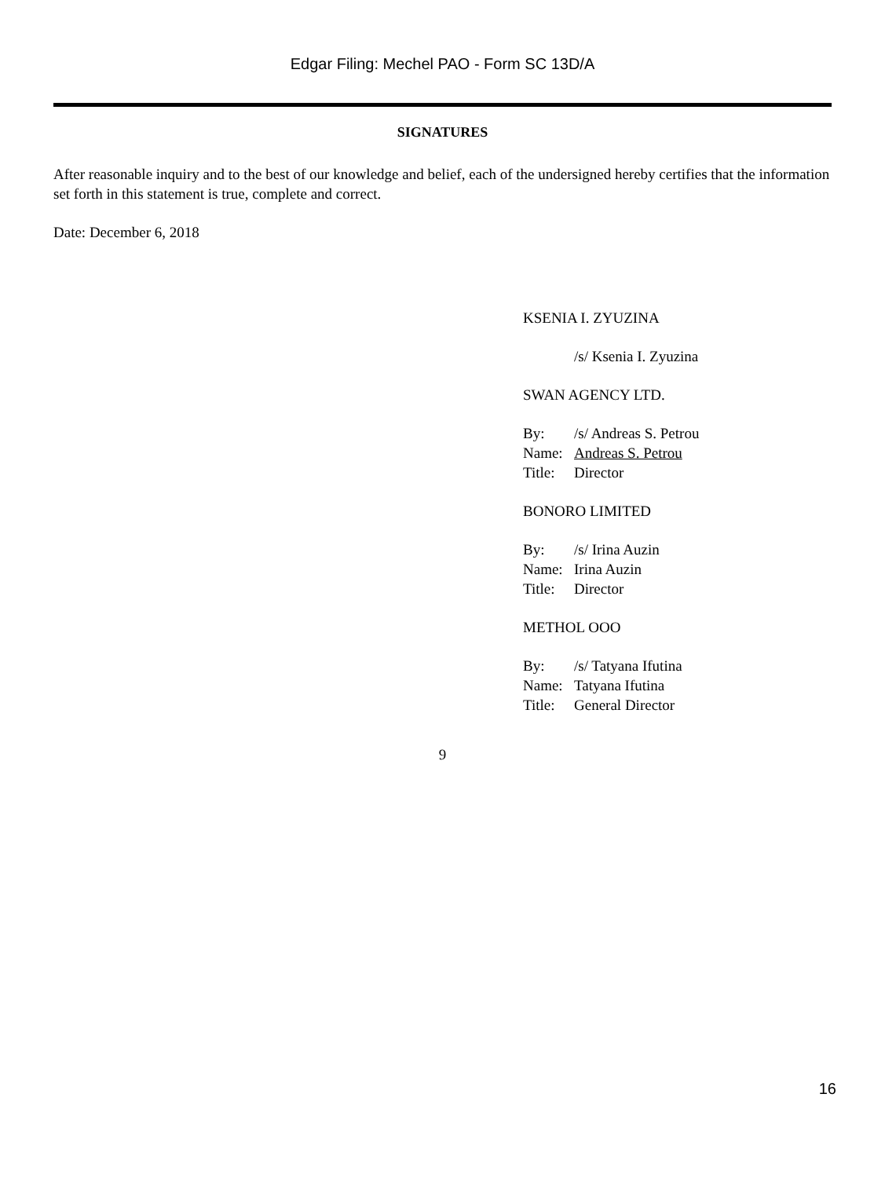Edgar Filing: Mechel PAO - Form SC 13D/A
SIGNATURES
After reasonable inquiry and to the best of our knowledge and belief, each of the undersigned hereby certifies that the information set forth in this statement is true, complete and correct.
Date: December 6, 2018
KSENIA I. ZYUZINA
/s/ Ksenia I. Zyuzina
SWAN AGENCY LTD.
| By: | /s/ Andreas S. Petrou |
| Name: | Andreas S. Petrou |
| Title: | Director |
BONORO LIMITED
| By: | /s/ Irina Auzin |
| Name: | Irina Auzin |
| Title: | Director |
METHOL OOO
| By: | /s/ Tatyana Ifutina |
| Name: | Tatyana Ifutina |
| Title: | General Director |
9
16